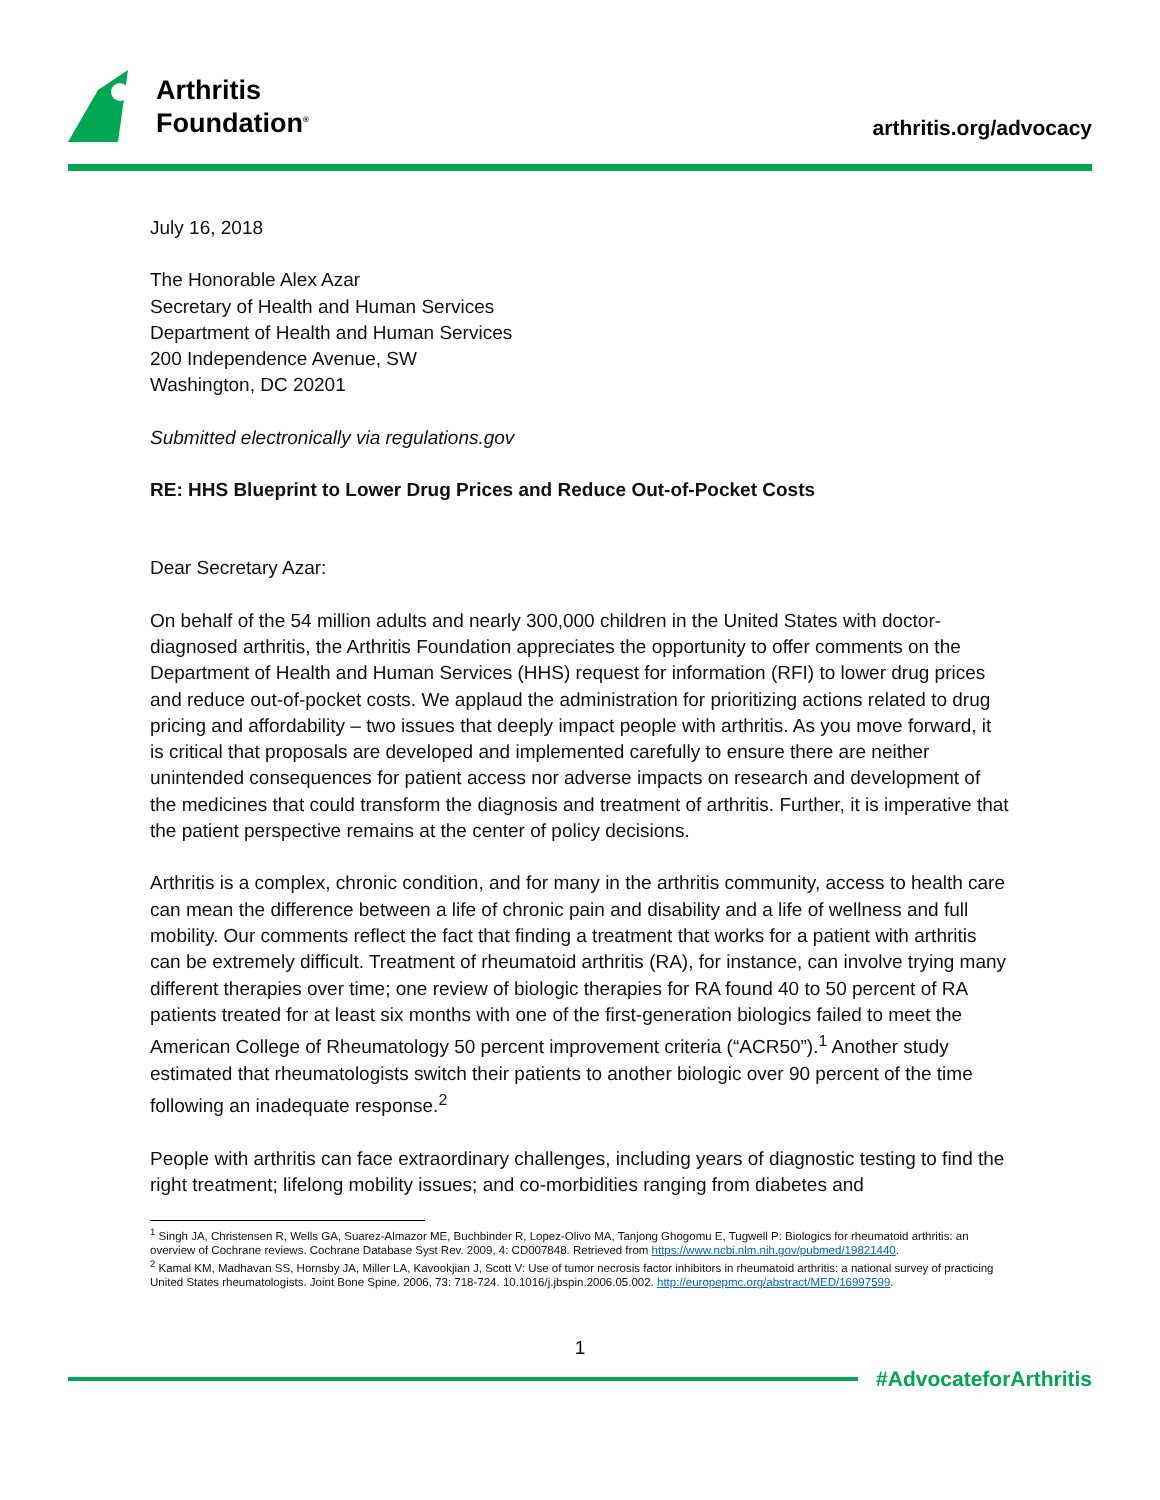Arthritis
Foundation<sup>®</sup>
arthritis.org/advocacy
July 16, 2018
The Honorable Alex Azar
Secretary of Health and Human Services
Department of Health and Human Services
200 Independence Avenue, SW
Washington, DC 20201
Submitted electronically via regulations.gov
RE: HHS Blueprint to Lower Drug Prices and Reduce Out-of-Pocket Costs
Dear Secretary Azar:
On behalf of the 54 million adults and nearly 300,000 children in the United States with doctor-diagnosed arthritis, the Arthritis Foundation appreciates the opportunity to offer comments on the Department of Health and Human Services (HHS) request for information (RFI) to lower drug prices and reduce out-of-pocket costs. We applaud the administration for prioritizing actions related to drug pricing and affordability – two issues that deeply impact people with arthritis. As you move forward, it is critical that proposals are developed and implemented carefully to ensure there are neither unintended consequences for patient access nor adverse impacts on research and development of the medicines that could transform the diagnosis and treatment of arthritis. Further, it is imperative that the patient perspective remains at the center of policy decisions.
Arthritis is a complex, chronic condition, and for many in the arthritis community, access to health care can mean the difference between a life of chronic pain and disability and a life of wellness and full mobility. Our comments reflect the fact that finding a treatment that works for a patient with arthritis can be extremely difficult. Treatment of rheumatoid arthritis (RA), for instance, can involve trying many different therapies over time; one review of biologic therapies for RA found 40 to 50 percent of RA patients treated for at least six months with one of the first-generation biologics failed to meet the American College of Rheumatology 50 percent improvement criteria (“ACR50”).<sup>1</sup> Another study estimated that rheumatologists switch their patients to another biologic over 90 percent of the time following an inadequate response.<sup>2</sup>
People with arthritis can face extraordinary challenges, including years of diagnostic testing to find the right treatment; lifelong mobility issues; and co-morbidities ranging from diabetes and
<sup>1</sup> Singh JA, Christensen R, Wells GA, Suarez-Almazor ME, Buchbinder R, Lopez-Olivo MA, Tanjong Ghogomu E, Tugwell P: Biologics for rheumatoid arthritis: an overview of Cochrane reviews. Cochrane Database Syst Rev. 2009, 4: CD007848. Retrieved from https://www.ncbi.nlm.nih.gov/pubmed/19821440.
<sup>2</sup> Kamal KM, Madhavan SS, Hornsby JA, Miller LA, Kavookjian J, Scott V: Use of tumor necrosis factor inhibitors in rheumatoid arthritis: a national survey of practicing United States rheumatologists. Joint Bone Spine. 2006, 73: 718-724. 10.1016/j.jbspin.2006.05.002. http://europepmc.org/abstract/MED/16997599.
1
#AdvocateforArthritis